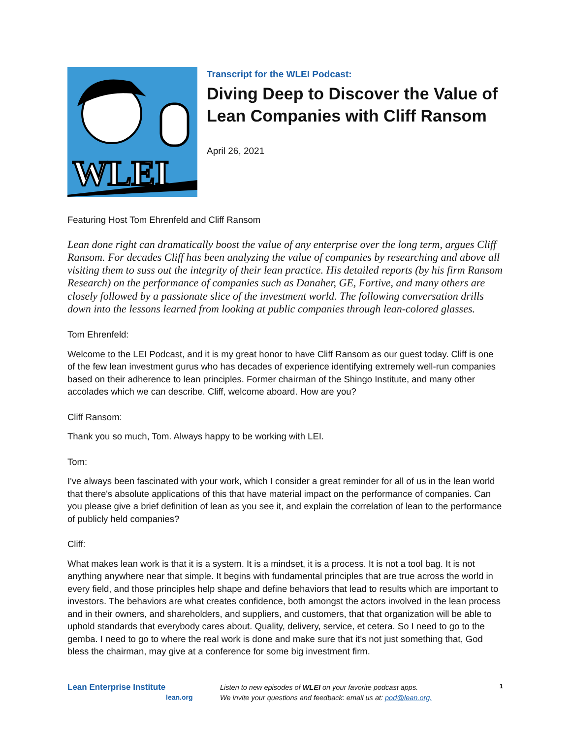WLEI
Transcript for the WLEI Podcast:
Diving Deep to Discover the Value of Lean Companies with Cliff Ransom
April 26, 2021
Featuring Host Tom Ehrenfeld and Cliff Ransom
Lean done right can dramatically boost the value of any enterprise over the long term, argues Cliff Ransom. For decades Cliff has been analyzing the value of companies by researching and above all visiting them to suss out the integrity of their lean practice. His detailed reports (by his firm Ransom Research) on the performance of companies such as Danaher, GE, Fortive, and many others are closely followed by a passionate slice of the investment world. The following conversation drills down into the lessons learned from looking at public companies through lean-colored glasses.
Tom Ehrenfeld:
Welcome to the LEI Podcast, and it is my great honor to have Cliff Ransom as our guest today. Cliff is one of the few lean investment gurus who has decades of experience identifying extremely well-run companies based on their adherence to lean principles. Former chairman of the Shingo Institute, and many other accolades which we can describe. Cliff, welcome aboard. How are you?
Cliff Ransom:
Thank you so much, Tom. Always happy to be working with LEI.
Tom:
I've always been fascinated with your work, which I consider a great reminder for all of us in the lean world that there's absolute applications of this that have material impact on the performance of companies. Can you please give a brief definition of lean as you see it, and explain the correlation of lean to the performance of publicly held companies?
Cliff:
What makes lean work is that it is a system. It is a mindset, it is a process. It is not a tool bag. It is not anything anywhere near that simple. It begins with fundamental principles that are true across the world in every field, and those principles help shape and define behaviors that lead to results which are important to investors. The behaviors are what creates confidence, both amongst the actors involved in the lean process and in their owners, and shareholders, and suppliers, and customers, that that organization will be able to uphold standards that everybody cares about. Quality, delivery, service, et cetera. So I need to go to the gemba. I need to go to where the real work is done and make sure that it's not just something that, God bless the chairman, may give at a conference for some big investment firm.
Lean Enterprise Institute
lean.org
Listen to new episodes of WLEI on your favorite podcast apps.
We invite your questions and feedback: email us at: pod@lean.org.
1